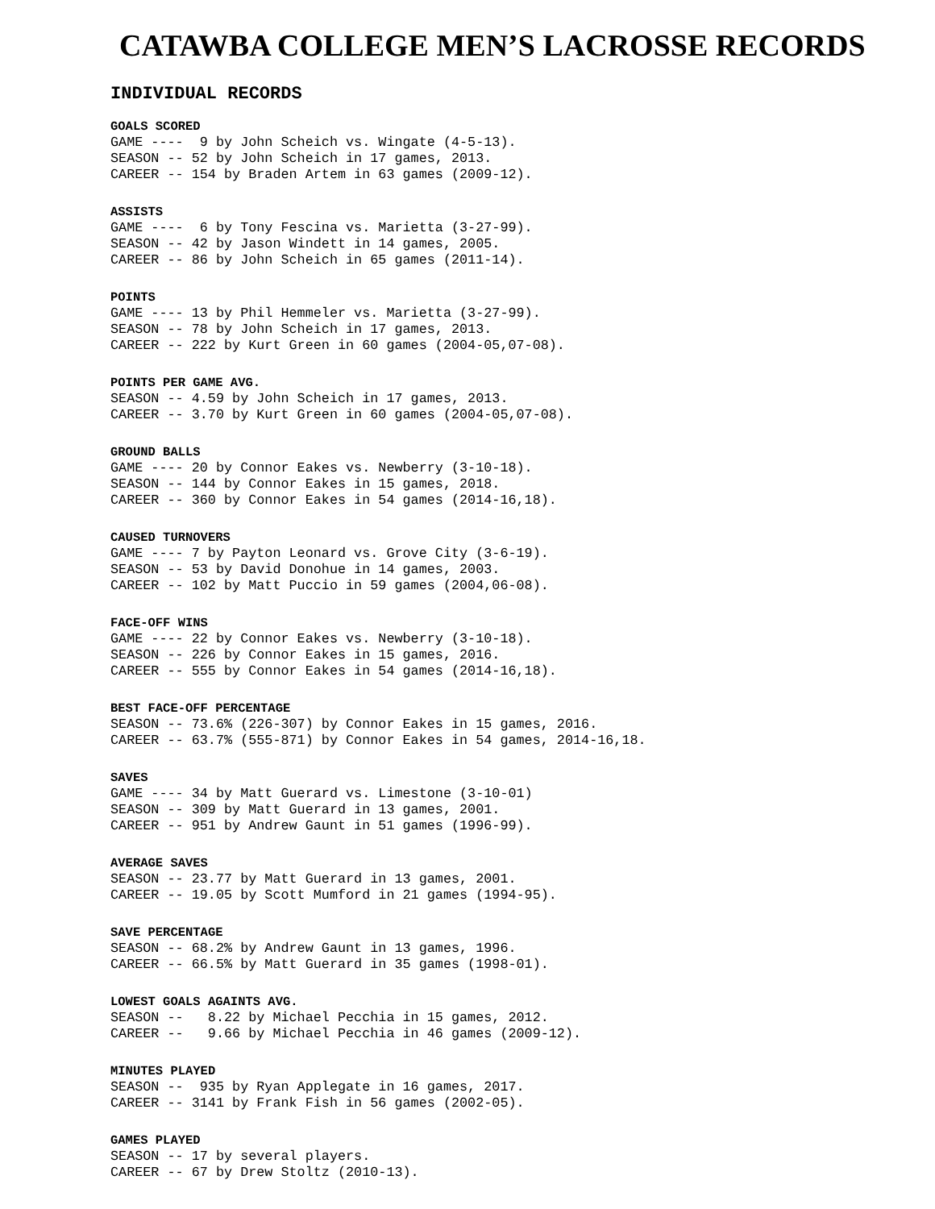CATAWBA COLLEGE MEN’S LACROSSE RECORDS
INDIVIDUAL RECORDS
GOALS SCORED
GAME ---- 9 by John Scheich vs. Wingate (4-5-13). SEASON -- 52 by John Scheich in 17 games, 2013. CAREER -- 154 by Braden Artem in 63 games (2009-12).
ASSISTS
GAME ---- 6 by Tony Fescina vs. Marietta (3-27-99). SEASON -- 42 by Jason Windett in 14 games, 2005. CAREER -- 86 by John Scheich in 65 games (2011-14).
POINTS
GAME ---- 13 by Phil Hemmeler vs. Marietta (3-27-99). SEASON -- 78 by John Scheich in 17 games, 2013. CAREER -- 222 by Kurt Green in 60 games (2004-05,07-08).
POINTS PER GAME AVG.
SEASON -- 4.59 by John Scheich in 17 games, 2013. CAREER -- 3.70 by Kurt Green in 60 games (2004-05,07-08).
GROUND BALLS
GAME ---- 20 by Connor Eakes vs. Newberry (3-10-18). SEASON -- 144 by Connor Eakes in 15 games, 2018. CAREER -- 360 by Connor Eakes in 54 games (2014-16,18).
CAUSED TURNOVERS
GAME ---- 7 by Payton Leonard vs. Grove City (3-6-19). SEASON -- 53 by David Donohue in 14 games, 2003. CAREER -- 102 by Matt Puccio in 59 games (2004,06-08).
FACE-OFF WINS
GAME ---- 22 by Connor Eakes vs. Newberry (3-10-18). SEASON -- 226 by Connor Eakes in 15 games, 2016. CAREER -- 555 by Connor Eakes in 54 games (2014-16,18).
BEST FACE-OFF PERCENTAGE
SEASON -- 73.6% (226-307) by Connor Eakes in 15 games, 2016. CAREER -- 63.7% (555-871) by Connor Eakes in 54 games, 2014-16,18.
SAVES
GAME ---- 34 by Matt Guerard vs. Limestone (3-10-01) SEASON -- 309 by Matt Guerard in 13 games, 2001. CAREER -- 951 by Andrew Gaunt in 51 games (1996-99).
AVERAGE SAVES
SEASON -- 23.77 by Matt Guerard in 13 games, 2001. CAREER -- 19.05 by Scott Mumford in 21 games (1994-95).
SAVE PERCENTAGE
SEASON -- 68.2% by Andrew Gaunt in 13 games, 1996. CAREER -- 66.5% by Matt Guerard in 35 games (1998-01).
LOWEST GOALS AGAINTS AVG.
SEASON -- 8.22 by Michael Pecchia in 15 games, 2012. CAREER -- 9.66 by Michael Pecchia in 46 games (2009-12).
MINUTES PLAYED
SEASON -- 935 by Ryan Applegate in 16 games, 2017. CAREER -- 3141 by Frank Fish in 56 games (2002-05).
GAMES PLAYED
SEASON -- 17 by several players. CAREER -- 67 by Drew Stoltz (2010-13).